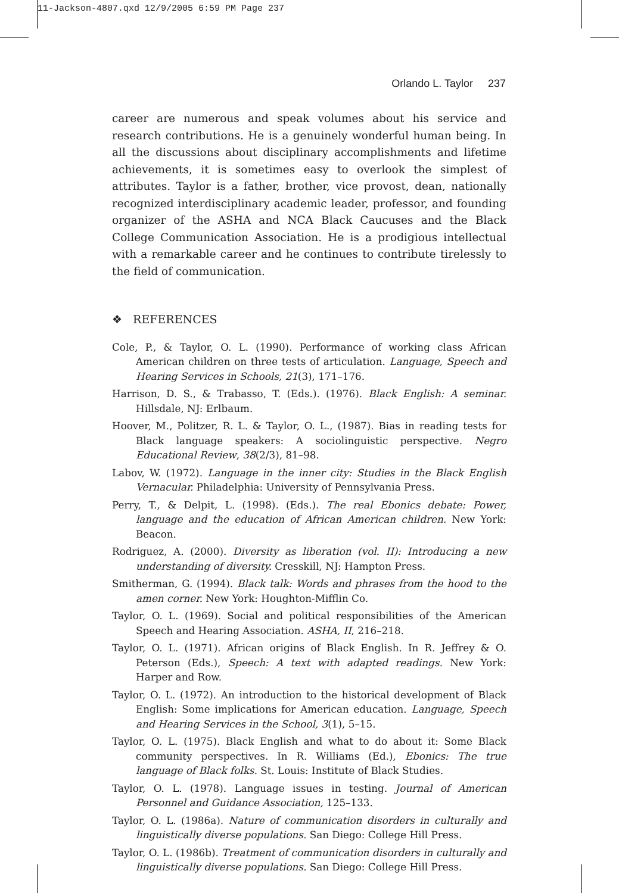11-Jackson-4807.qxd 12/9/2005 6:59 PM Page 237
Orlando L. Taylor 237
career are numerous and speak volumes about his service and research contributions. He is a genuinely wonderful human being. In all the discussions about disciplinary accomplishments and lifetime achievements, it is sometimes easy to overlook the simplest of attributes. Taylor is a father, brother, vice provost, dean, nationally recognized interdisciplinary academic leader, professor, and founding organizer of the ASHA and NCA Black Caucuses and the Black College Communication Association. He is a prodigious intellectual with a remarkable career and he continues to contribute tirelessly to the field of communication.
❖ REFERENCES
Cole, P., & Taylor, O. L. (1990). Performance of working class African American children on three tests of articulation. Language, Speech and Hearing Services in Schools, 21(3), 171–176.
Harrison, D. S., & Trabasso, T. (Eds.). (1976). Black English: A seminar. Hillsdale, NJ: Erlbaum.
Hoover, M., Politzer, R. L. & Taylor, O. L., (1987). Bias in reading tests for Black language speakers: A sociolinguistic perspective. Negro Educational Review, 38(2/3), 81–98.
Labov, W. (1972). Language in the inner city: Studies in the Black English Vernacular. Philadelphia: University of Pennsylvania Press.
Perry, T., & Delpit, L. (1998). (Eds.). The real Ebonics debate: Power, language and the education of African American children. New York: Beacon.
Rodriguez, A. (2000). Diversity as liberation (vol. II): Introducing a new understanding of diversity. Cresskill, NJ: Hampton Press.
Smitherman, G. (1994). Black talk: Words and phrases from the hood to the amen corner. New York: Houghton-Mifflin Co.
Taylor, O. L. (1969). Social and political responsibilities of the American Speech and Hearing Association. ASHA, II, 216–218.
Taylor, O. L. (1971). African origins of Black English. In R. Jeffrey & O. Peterson (Eds.), Speech: A text with adapted readings. New York: Harper and Row.
Taylor, O. L. (1972). An introduction to the historical development of Black English: Some implications for American education. Language, Speech and Hearing Services in the School, 3(1), 5–15.
Taylor, O. L. (1975). Black English and what to do about it: Some Black community perspectives. In R. Williams (Ed.), Ebonics: The true language of Black folks. St. Louis: Institute of Black Studies.
Taylor, O. L. (1978). Language issues in testing. Journal of American Personnel and Guidance Association, 125–133.
Taylor, O. L. (1986a). Nature of communication disorders in culturally and linguistically diverse populations. San Diego: College Hill Press.
Taylor, O. L. (1986b). Treatment of communication disorders in culturally and linguistically diverse populations. San Diego: College Hill Press.